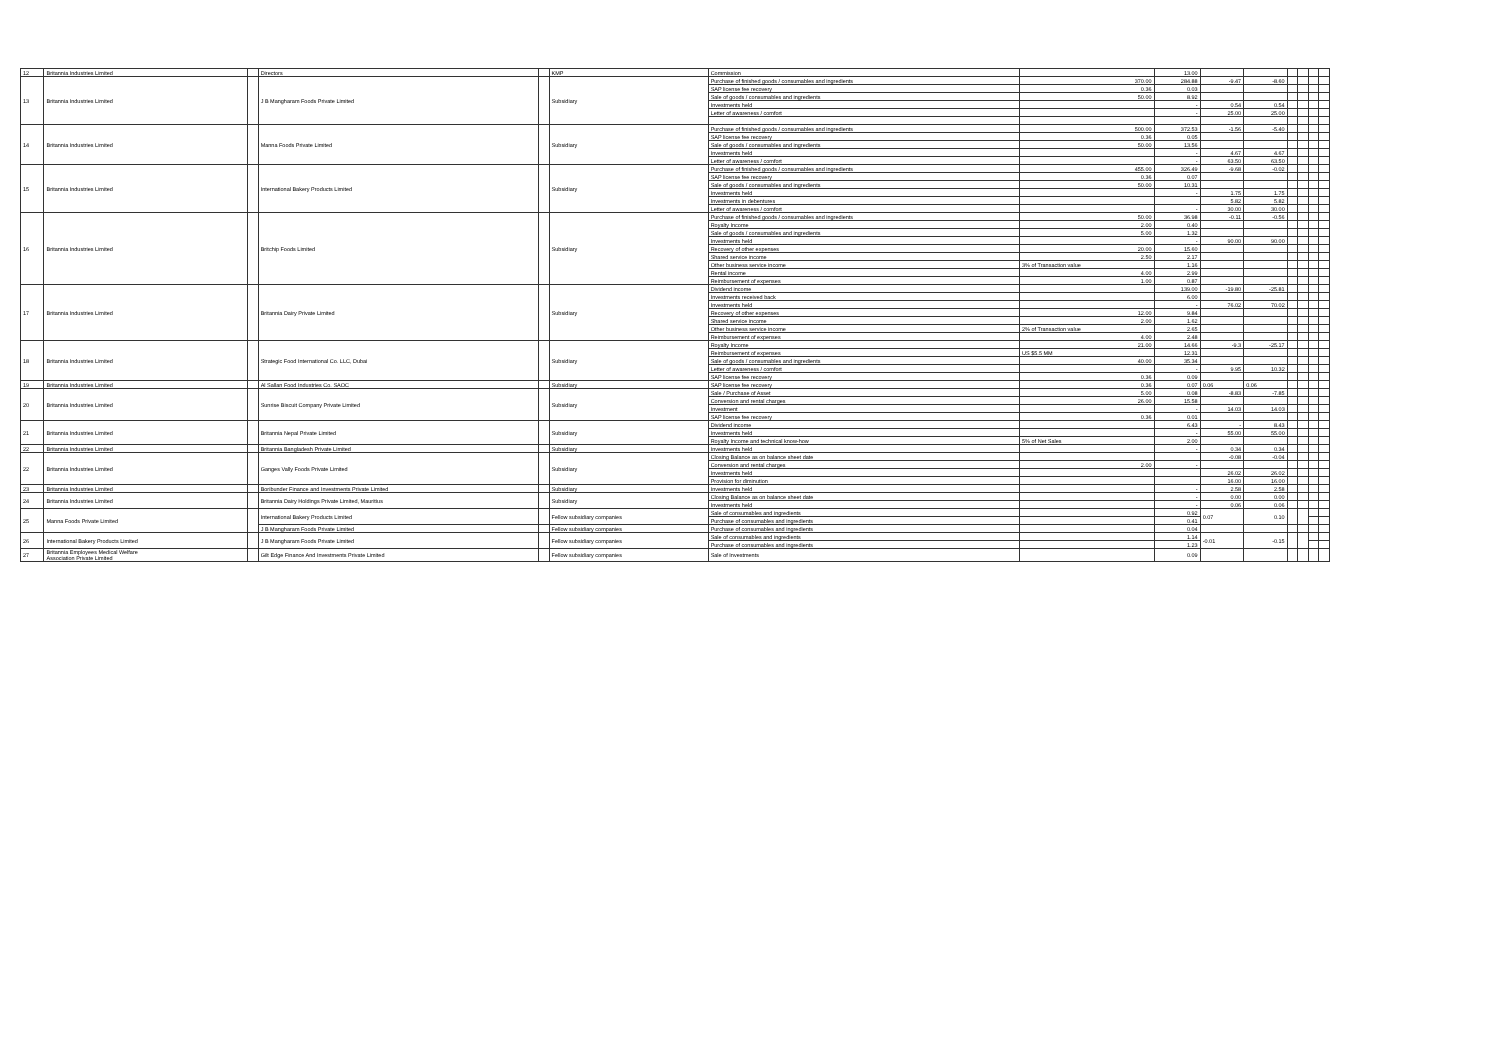| 12 | Britannia Industries Limited | | Directors | | KMP | Commission | | 13.00 | | | | | | |
| 13 | Britannia Industries Limited | | J B Mangharam Foods Private Limited | | Subsidiary | Purchase of finished goods / consumables and ingredients | 370.00 | 284.88 | -9.47 | -8.60 | | | | |
| | | | | | | SAP license fee recovery | 0.36 | 0.03 | | | | | | |
| | | | | | | Sale of goods / consumables and ingredients | 50.00 | 8.92 | | | | | | |
| | | | | | | Investments held | | - | 0.54 | 0.54 | | | | |
| | | | | | | Letter of awareness / comfort | | - | 25.00 | 25.00 | | | | |
| 14 | Britannia Industries Limited | | Manna Foods Private Limited | | Subsidiary | Purchase of finished goods / consumables and ingredients | 500.00 | 372.53 | -1.56 | -5.40 | | | | |
| | | | | | | SAP license fee recovery | 0.36 | 0.05 | | | | | | |
| | | | | | | Sale of goods / consumables and ingredients | 50.00 | 13.56 | | | | | | |
| | | | | | | Investments held | | - | 4.67 | 4.67 | | | | |
| | | | | | | Letter of awareness / comfort | | - | 63.50 | 63.50 | | | | |
| 15 | Britannia Industries Limited | | International Bakery Products Limited | | Subsidiary | Purchase of finished goods / consumables and ingredients | 455.00 | 326.49 | -9.68 | -0.02 | | | | |
| | | | | | | SAP license fee recovery | 0.36 | 0.07 | | | | | | |
| | | | | | | Sale of goods / consumables and ingredients | 50.00 | 10.31 | | | | | | |
| | | | | | | Investments held | | - | 1.75 | 1.75 | | | | |
| | | | | | | Investments in debentures | | | 5.82 | 5.82 | | | | |
| | | | | | | Letter of awareness / comfort | | - | 30.00 | 30.00 | | | | |
| 16 | Britannia Industries Limited | | Britchip Foods Limited | | Subsidiary | Purchase of finished goods / consumables and ingredients | 50.00 | 36.98 | -0.11 | -0.56 | | | | |
| | | | | | | Royalty Income | 2.00 | 0.40 | | | | | | |
| | | | | | | Sale of goods / consumables and ingredients | 5.00 | 1.32 | | | | | | |
| | | | | | | Investments held | | - | 90.00 | 90.00 | | | | |
| | | | | | | Recovery of other expenses | 20.00 | 15.60 | | | | | | |
| | | | | | | Shared service income | 2.50 | 2.17 | | | | | | |
| | | | | | | Other business service income | 3% of Transaction value | 1.16 | | | | | | |
| | | | | | | Rental income | 4.00 | 2.99 | | | | | | |
| | | | | | | Reimbursement of expenses | 1.00 | 0.87 | | | | | | |
| 17 | Britannia Industries Limited | | Britannia Dairy Private Limited | | Subsidiary | Dividend income | | 139.00 | -19.80 | -25.81 | | | | |
| | | | | | | Investments received back | | 6.00 | | | | | | |
| | | | | | | Investments held | | - | 76.02 | 70.02 | | | | |
| | | | | | | Recovery of other expenses | 12.00 | 9.84 | | | | | | |
| | | | | | | Shared service income | 2.00 | 1.62 | | | | | | |
| | | | | | | Other business service income | 2% of Transaction value | 2.65 | | | | | | |
| | | | | | | Reimbursement of expenses | 4.00 | 2.48 | | | | | | |
| 18 | Britannia Industries Limited | | Strategic Food International Co. LLC, Dubai | | Subsidiary | Royalty Income | 21.00 | 14.66 | -9.3 | -25.17 | | | | |
| | | | | | | Reimbursement of expenses | US $5.5 MM | 12.31 | | | | | | |
| | | | | | | Sale of goods / consumables and ingredients | 40.00 | 35.34 | | | | | | |
| | | | | | | Letter of awareness / comfort | | - | 9.95 | 10.32 | | | | |
| | | | | | | SAP license fee recovery | 0.36 | 0.09 | | | | | | |
| 19 | Britannia Industries Limited | | Al Sallan Food Industries Co. SAOC | | Subsidiary | SAP license fee recovery | 0.36 | 0.07 | 0.06 | 0.06 | | | | |
| 20 | Britannia Industries Limited | | Sunrise Biscuit Company Private Limited | | Subsidiary | Sale / Purchase of Asset | 5.00 | 0.08 | -8.83 | -7.85 | | | | |
| | | | | | | Conversion and rental charges | 26.00 | 15.58 | | | | | | |
| | | | | | | Investment | | - | 14.03 | 14.03 | | | | |
| | | | | | | SAP license fee recovery | 0.36 | 0.01 | | | | | | |
| 21 | Britannia Industries Limited | | Britannia Nepal Private Limited | | Subsidiary | Dividend income | | 6.43 | - | 8.43 | | | | |
| | | | | | | Investments held | | - | 55.00 | 55.00 | | | | |
| | | | | | | Royalty Income and technical know-how | 5% of Net Sales | 2.00 | | | | | | |
| 22 | Britannia Industries Limited | | Britannia Bangladesh Private Limited | | Subsidiary | Investments held | | - | 0.34 | 0.34 | | | | |
| 22 | Britannia Industries Limited | | Ganges Vally Foods Private Limited | | Subsidiary | Closing Balance as on balance sheet date | | | -0.08 | -0.04 | | | | |
| | | | | | | Conversion and rental charges | 2.00 | - | | | | | | |
| | | | | | | Investments held | | | 26.02 | 26.02 | | | | |
| | | | | | | Provision for diminution | | | 16.00 | 16.00 | | | | |
| 23 | Britannia Industries Limited | | Boribunder Finance and Investments Private Limited | | Subsidiary | Investments held | | - | 2.58 | 2.58 | | | | |
| 24 | Britannia Industries Limited | | Britannia Dairy Holdings Private Limited, Mauritius | | Subsidiary | Closing Balance as on balance sheet date | | - | 0.00 | 0.00 | | | | |
| | | | | | | Investments held | | - | 0.06 | 0.06 | | | | |
| 25 | Manna Foods Private Limited | | International Bakery Products Limited | | Fellow subsidiary companies | Sale of consumables and ingredients | | 0.92 | 0.07 | 0.10 | | | | |
| | | | | | | Purchase of consumables and ingredients | | 0.41 | | | | | | |
| | | | J B Mangharam Foods Private Limited | | Fellow subsidiary companies | Purchase of consumables and ingredients | | 0.04 | | | | | | |
| 26 | International Bakery Products Limited | | J B Mangharam Foods Private Limited | | Fellow subsidiary companies | Sale of consumables and ingredients | | 1.14 | -0.01 | -0.15 | | | | |
| | | | | | | Purchase of consumables and ingredients | | 1.23 | | | | | | |
| 27 | Britannia Employees Medical Welfare Association Private Limited | | Gilt Edge Finance And Investments Private Limited | | Fellow subsidiary companies | Sale of Investments | | 0.09 | | | | | | |